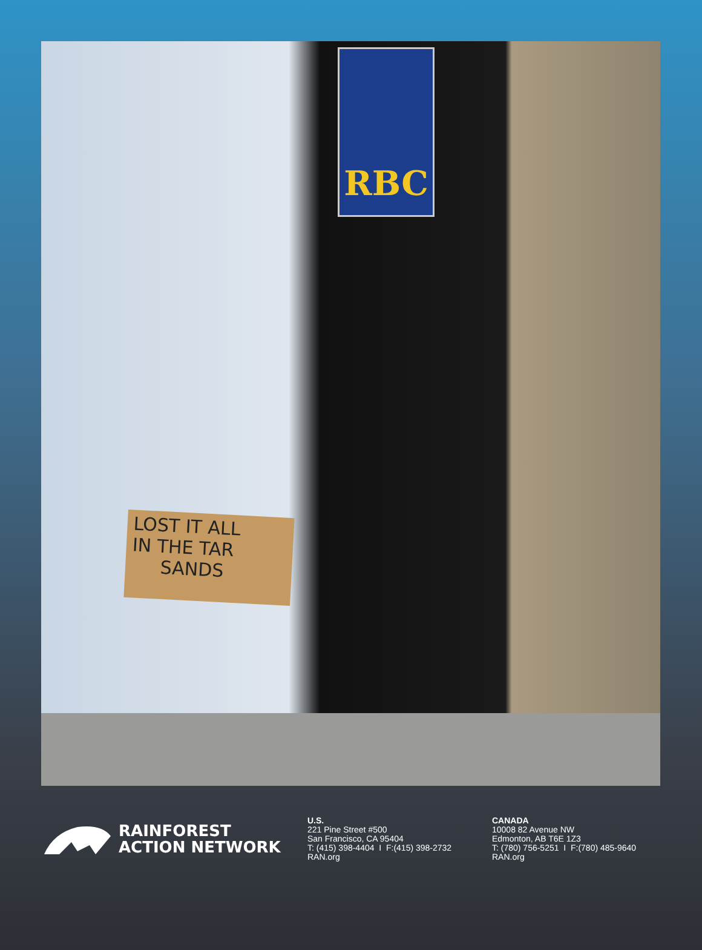RBC
LOST IT ALL
IN THE TAR
SANDS
RAINFOREST
ACTION NETWORK
U.S.
221 Pine Street #500
San Francisco, CA 95404
T: (415) 398-4404 I F:(415) 398-2732
RAN.org
CANADA
10008 82 Avenue NW
Edmonton, AB T6E 1Z3
T: (780) 756-5251 I F:(780) 485-9640
RAN.org